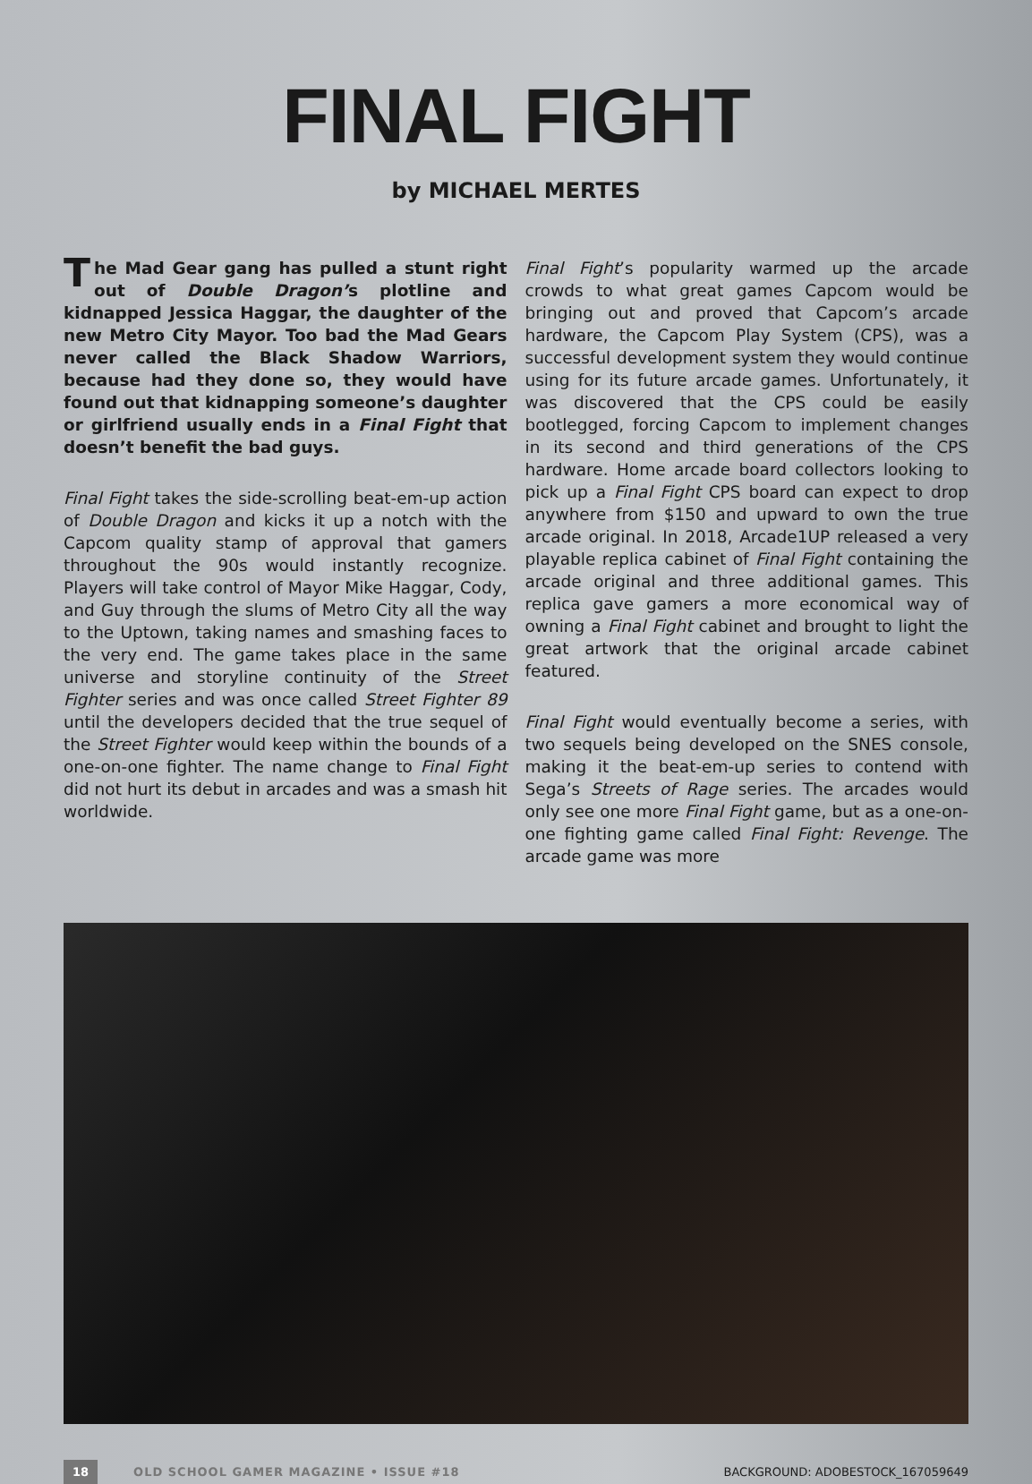FINAL FIGHT
by MICHAEL MERTES
The Mad Gear gang has pulled a stunt right out of Double Dragon’s plotline and kidnapped Jessica Haggar, the daughter of the new Metro City Mayor. Too bad the Mad Gears never called the Black Shadow Warriors, because had they done so, they would have found out that kidnapping someone’s daughter or girlfriend usually ends in a Final Fight that doesn’t benefit the bad guys.
Final Fight takes the side-scrolling beat-em-up action of Double Dragon and kicks it up a notch with the Capcom quality stamp of approval that gamers throughout the 90s would instantly recognize. Players will take control of Mayor Mike Haggar, Cody, and Guy through the slums of Metro City all the way to the Uptown, taking names and smashing faces to the very end. The game takes place in the same universe and storyline continuity of the Street Fighter series and was once called Street Fighter 89 until the developers decided that the true sequel of the Street Fighter would keep within the bounds of a one-on-one fighter. The name change to Final Fight did not hurt its debut in arcades and was a smash hit worldwide.
Final Fight’s popularity warmed up the arcade crowds to what great games Capcom would be bringing out and proved that Capcom’s arcade hardware, the Capcom Play System (CPS), was a successful development system they would continue using for its future arcade games. Unfortunately, it was discovered that the CPS could be easily bootlegged, forcing Capcom to implement changes in its second and third generations of the CPS hardware. Home arcade board collectors looking to pick up a Final Fight CPS board can expect to drop anywhere from $150 and upward to own the true arcade original. In 2018, Arcade1UP released a very playable replica cabinet of Final Fight containing the arcade original and three additional games. This replica gave gamers a more economical way of owning a Final Fight cabinet and brought to light the great artwork that the original arcade cabinet featured.
Final Fight would eventually become a series, with two sequels being developed on the SNES console, making it the beat-em-up series to contend with Sega’s Streets of Rage series. The arcades would only see one more Final Fight game, but as a one-on-one fighting game called Final Fight: Revenge. The arcade game was more
18 OLD SCHOOL GAMER MAGAZINE • ISSUE #18 BACKGROUND: ADOBESTOCK_167059649